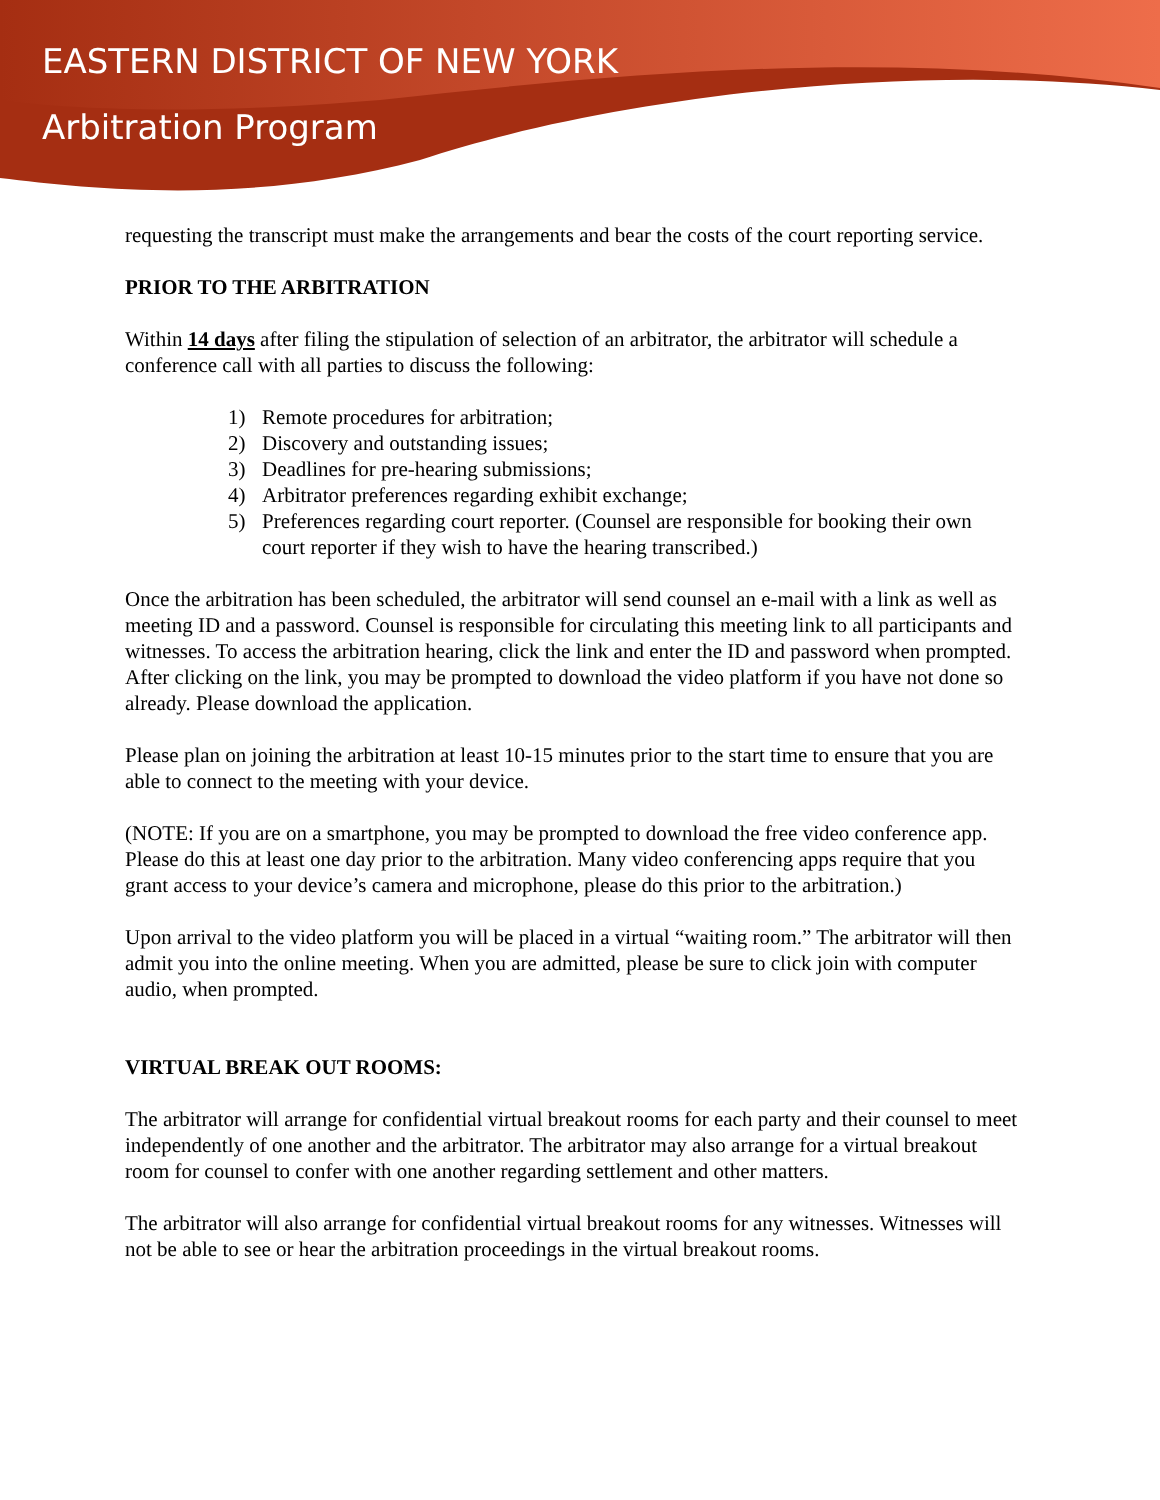EASTERN DISTRICT OF NEW YORK
Arbitration Program
requesting the transcript must make the arrangements and bear the costs of the court reporting service.
PRIOR TO THE ARBITRATION
Within 14 days after filing the stipulation of selection of an arbitrator, the arbitrator will schedule a conference call with all parties to discuss the following:
1) Remote procedures for arbitration;
2) Discovery and outstanding issues;
3) Deadlines for pre-hearing submissions;
4) Arbitrator preferences regarding exhibit exchange;
5) Preferences regarding court reporter. (Counsel are responsible for booking their own court reporter if they wish to have the hearing transcribed.)
Once the arbitration has been scheduled, the arbitrator will send counsel an e-mail with a link as well as meeting ID and a password. Counsel is responsible for circulating this meeting link to all participants and witnesses. To access the arbitration hearing, click the link and enter the ID and password when prompted. After clicking on the link, you may be prompted to download the video platform if you have not done so already. Please download the application.
Please plan on joining the arbitration at least 10-15 minutes prior to the start time to ensure that you are able to connect to the meeting with your device.
(NOTE: If you are on a smartphone, you may be prompted to download the free video conference app. Please do this at least one day prior to the arbitration. Many video conferencing apps require that you grant access to your device’s camera and microphone, please do this prior to the arbitration.)
Upon arrival to the video platform you will be placed in a virtual “waiting room.” The arbitrator will then admit you into the online meeting. When you are admitted, please be sure to click join with computer audio, when prompted.
VIRTUAL BREAK OUT ROOMS:
The arbitrator will arrange for confidential virtual breakout rooms for each party and their counsel to meet independently of one another and the arbitrator. The arbitrator may also arrange for a virtual breakout room for counsel to confer with one another regarding settlement and other matters.
The arbitrator will also arrange for confidential virtual breakout rooms for any witnesses. Witnesses will not be able to see or hear the arbitration proceedings in the virtual breakout rooms.